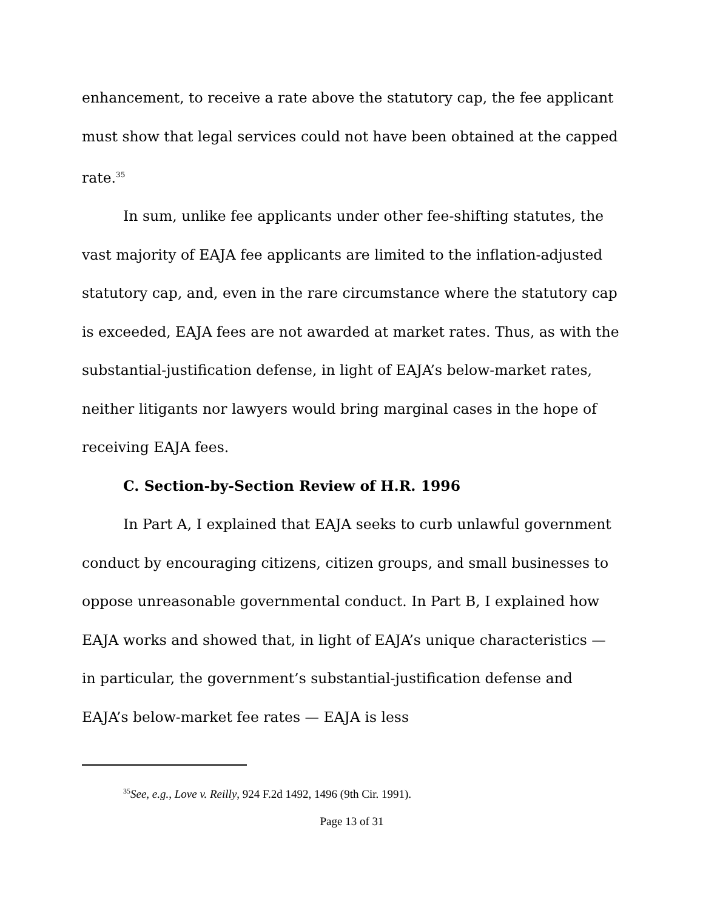enhancement, to receive a rate above the statutory cap, the fee applicant must show that legal services could not have been obtained at the capped rate.<sup>35</sup>
In sum, unlike fee applicants under other fee-shifting statutes, the vast majority of EAJA fee applicants are limited to the inflation-adjusted statutory cap, and, even in the rare circumstance where the statutory cap is exceeded, EAJA fees are not awarded at market rates. Thus, as with the substantial-justification defense, in light of EAJA’s below-market rates, neither litigants nor lawyers would bring marginal cases in the hope of receiving EAJA fees.
C. Section-by-Section Review of H.R. 1996
In Part A, I explained that EAJA seeks to curb unlawful government conduct by encouraging citizens, citizen groups, and small businesses to oppose unreasonable governmental conduct. In Part B, I explained how EAJA works and showed that, in light of EAJA’s unique characteristics — in particular, the government’s substantial-justification defense and EAJA’s below-market fee rates — EAJA is less
<sup>35</sup> See, e.g., Love v. Reilly, 924 F.2d 1492, 1496 (9th Cir. 1991).
Page 13 of 31